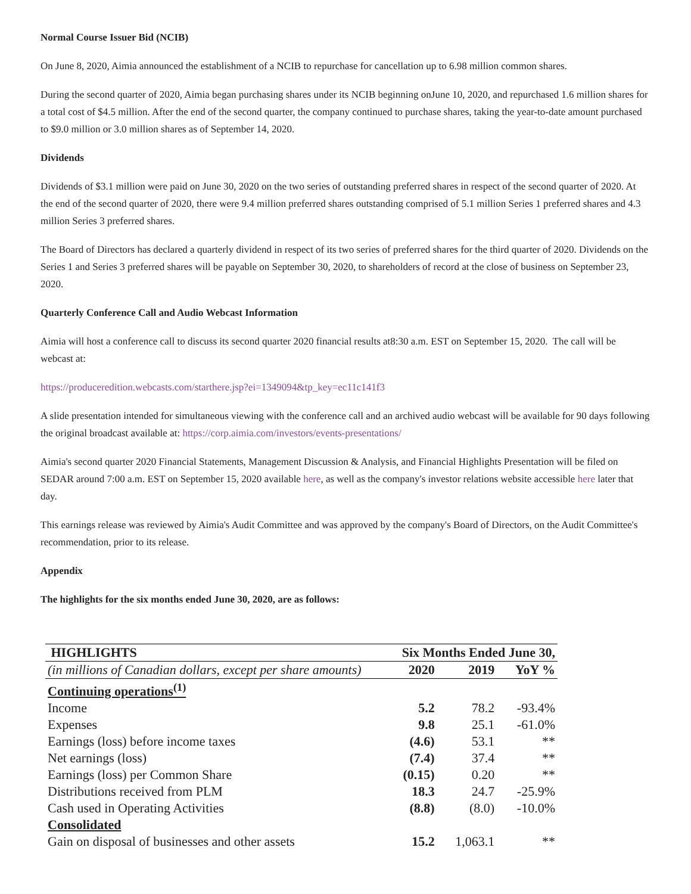Normal Course Issuer Bid (NCIB)
On June 8, 2020, Aimia announced the establishment of a NCIB to repurchase for cancellation up to 6.98 million common shares.
During the second quarter of 2020, Aimia began purchasing shares under its NCIB beginning onJune 10, 2020, and repurchased 1.6 million shares for a total cost of $4.5 million. After the end of the second quarter, the company continued to purchase shares, taking the year-to-date amount purchased to $9.0 million or 3.0 million shares as of September 14, 2020.
Dividends
Dividends of $3.1 million were paid on June 30, 2020 on the two series of outstanding preferred shares in respect of the second quarter of 2020. At the end of the second quarter of 2020, there were 9.4 million preferred shares outstanding comprised of 5.1 million Series 1 preferred shares and 4.3 million Series 3 preferred shares.
The Board of Directors has declared a quarterly dividend in respect of its two series of preferred shares for the third quarter of 2020. Dividends on the Series 1 and Series 3 preferred shares will be payable on September 30, 2020, to shareholders of record at the close of business on September 23, 2020.
Quarterly Conference Call and Audio Webcast Information
Aimia will host a conference call to discuss its second quarter 2020 financial results at8:30 a.m. EST on September 15, 2020. The call will be webcast at:
https://produceredition.webcasts.com/starthere.jsp?ei=1349094&tp_key=ec11c141f3
A slide presentation intended for simultaneous viewing with the conference call and an archived audio webcast will be available for 90 days following the original broadcast available at: https://corp.aimia.com/investors/events-presentations/
Aimia's second quarter 2020 Financial Statements, Management Discussion & Analysis, and Financial Highlights Presentation will be filed on SEDAR around 7:00 a.m. EST on September 15, 2020 available here, as well as the company's investor relations website accessible here later that day.
This earnings release was reviewed by Aimia's Audit Committee and was approved by the company's Board of Directors, on the Audit Committee's recommendation, prior to its release.
Appendix
The highlights for the six months ended June 30, 2020, are as follows:
| HIGHLIGHTS | Six Months Ended June 30, | | |
| --- | --- | --- | --- |
| (in millions of Canadian dollars, except per share amounts) | 2020 | 2019 | YoY % |
| Continuing operations<sup>(1)</sup> | | | |
| Income | 5.2 | 78.2 | -93.4% |
| Expenses | 9.8 | 25.1 | -61.0% |
| Earnings (loss) before income taxes | (4.6) | 53.1 | ** |
| Net earnings (loss) | (7.4) | 37.4 | ** |
| Earnings (loss) per Common Share | (0.15) | 0.20 | ** |
| Distributions received from PLM | 18.3 | 24.7 | -25.9% |
| Cash used in Operating Activities | (8.8) | (8.0) | -10.0% |
| Consolidated | | | |
| Gain on disposal of businesses and other assets | 15.2 | 1,063.1 | ** |